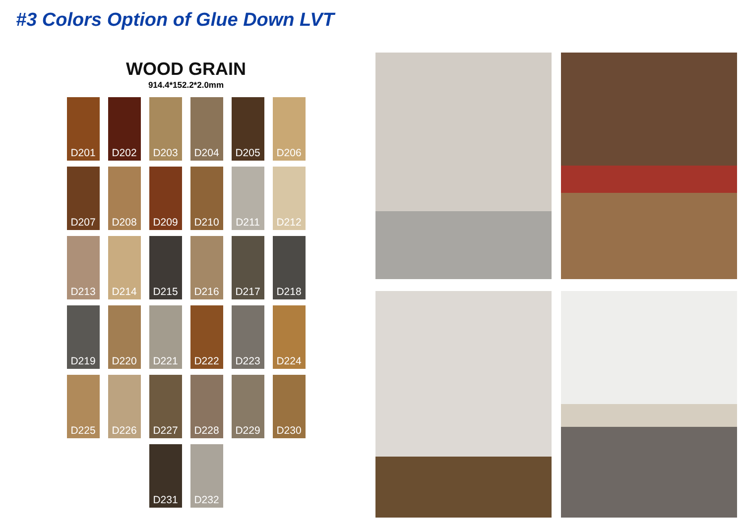#3 Colors Option of Glue Down LVT
WOOD GRAIN
914.4*152.2*2.0mm
D201
D202
D203
D204
D205
D206
D207
D208
D209
D210
D211
D212
D213
D214
D215
D216
D217
D218
D219
D220
D221
D222
D223
D224
D225
D226
D227
D228
D229
D230
D231
D232